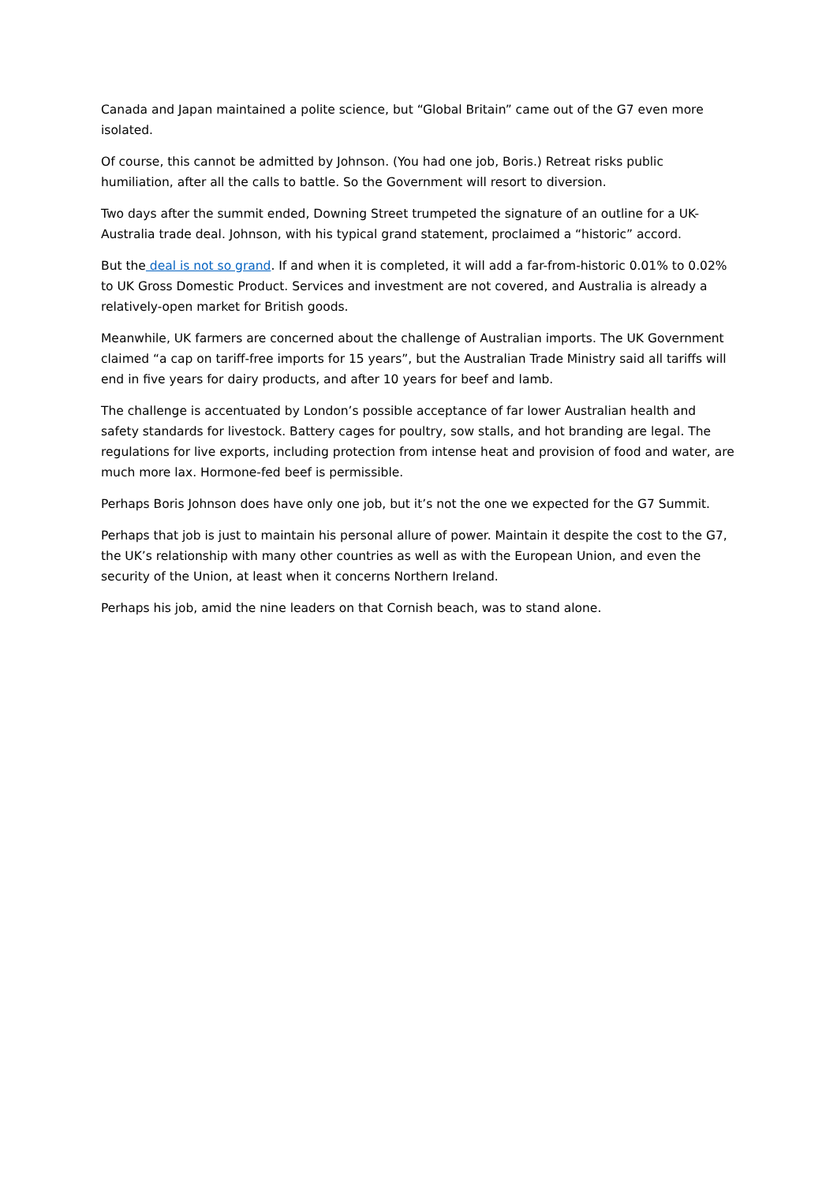Canada and Japan maintained a polite science, but “Global Britain” came out of the G7 even more isolated.
Of course, this cannot be admitted by Johnson. (You had one job, Boris.) Retreat risks public humiliation, after all the calls to battle. So the Government will resort to diversion.
Two days after the summit ended, Downing Street trumpeted the signature of an outline for a UK-Australia trade deal. Johnson, with his typical grand statement, proclaimed a “historic” accord.
But the deal is not so grand. If and when it is completed, it will add a far-from-historic 0.01% to 0.02% to UK Gross Domestic Product. Services and investment are not covered, and Australia is already a relatively-open market for British goods.
Meanwhile, UK farmers are concerned about the challenge of Australian imports. The UK Government claimed “a cap on tariff-free imports for 15 years”, but the Australian Trade Ministry said all tariffs will end in five years for dairy products, and after 10 years for beef and lamb.
The challenge is accentuated by London’s possible acceptance of far lower Australian health and safety standards for livestock. Battery cages for poultry, sow stalls, and hot branding are legal. The regulations for live exports, including protection from intense heat and provision of food and water, are much more lax. Hormone-fed beef is permissible.
Perhaps Boris Johnson does have only one job, but it’s not the one we expected for the G7 Summit.
Perhaps that job is just to maintain his personal allure of power. Maintain it despite the cost to the G7, the UK’s relationship with many other countries as well as with the European Union, and even the security of the Union, at least when it concerns Northern Ireland.
Perhaps his job, amid the nine leaders on that Cornish beach, was to stand alone.